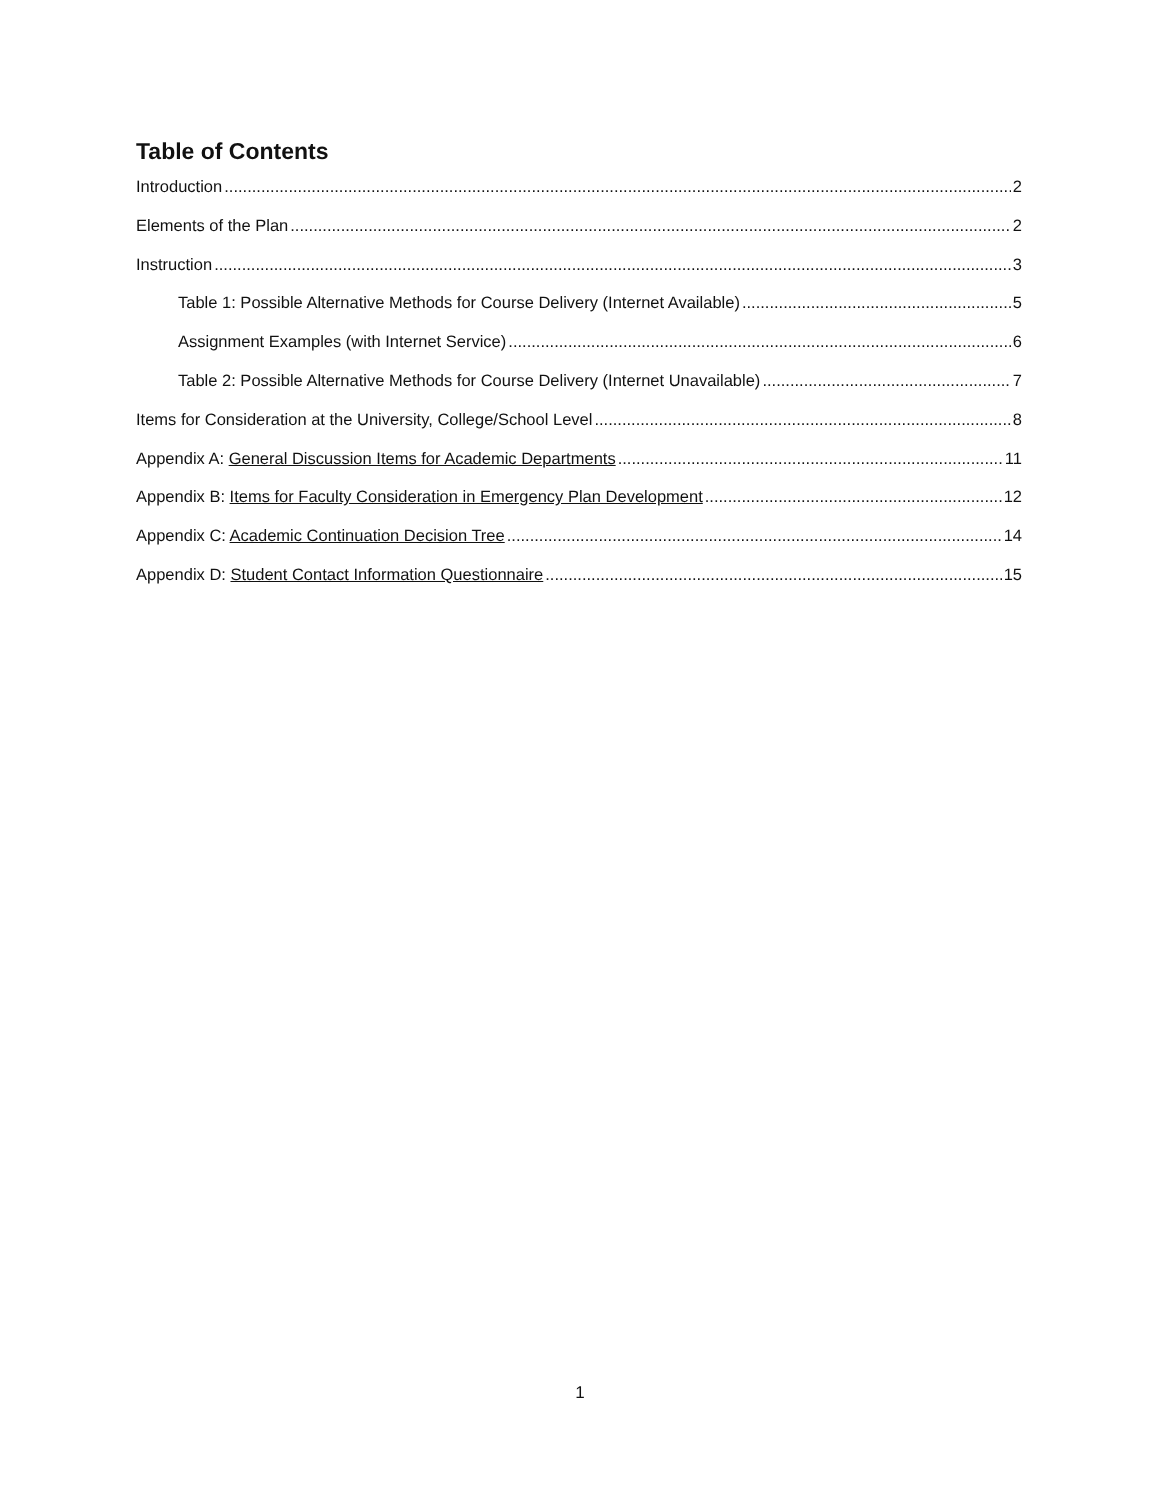Table of Contents
Introduction 2
Elements of the Plan 2
Instruction 3
Table 1: Possible Alternative Methods for Course Delivery (Internet Available) 5
Assignment Examples (with Internet Service) 6
Table 2: Possible Alternative Methods for Course Delivery (Internet Unavailable) 7
Items for Consideration at the University, College/School Level 8
Appendix A: General Discussion Items for Academic Departments 11
Appendix B: Items for Faculty Consideration in Emergency Plan Development 12
Appendix C: Academic Continuation Decision Tree 14
Appendix D: Student Contact Information Questionnaire 15
1